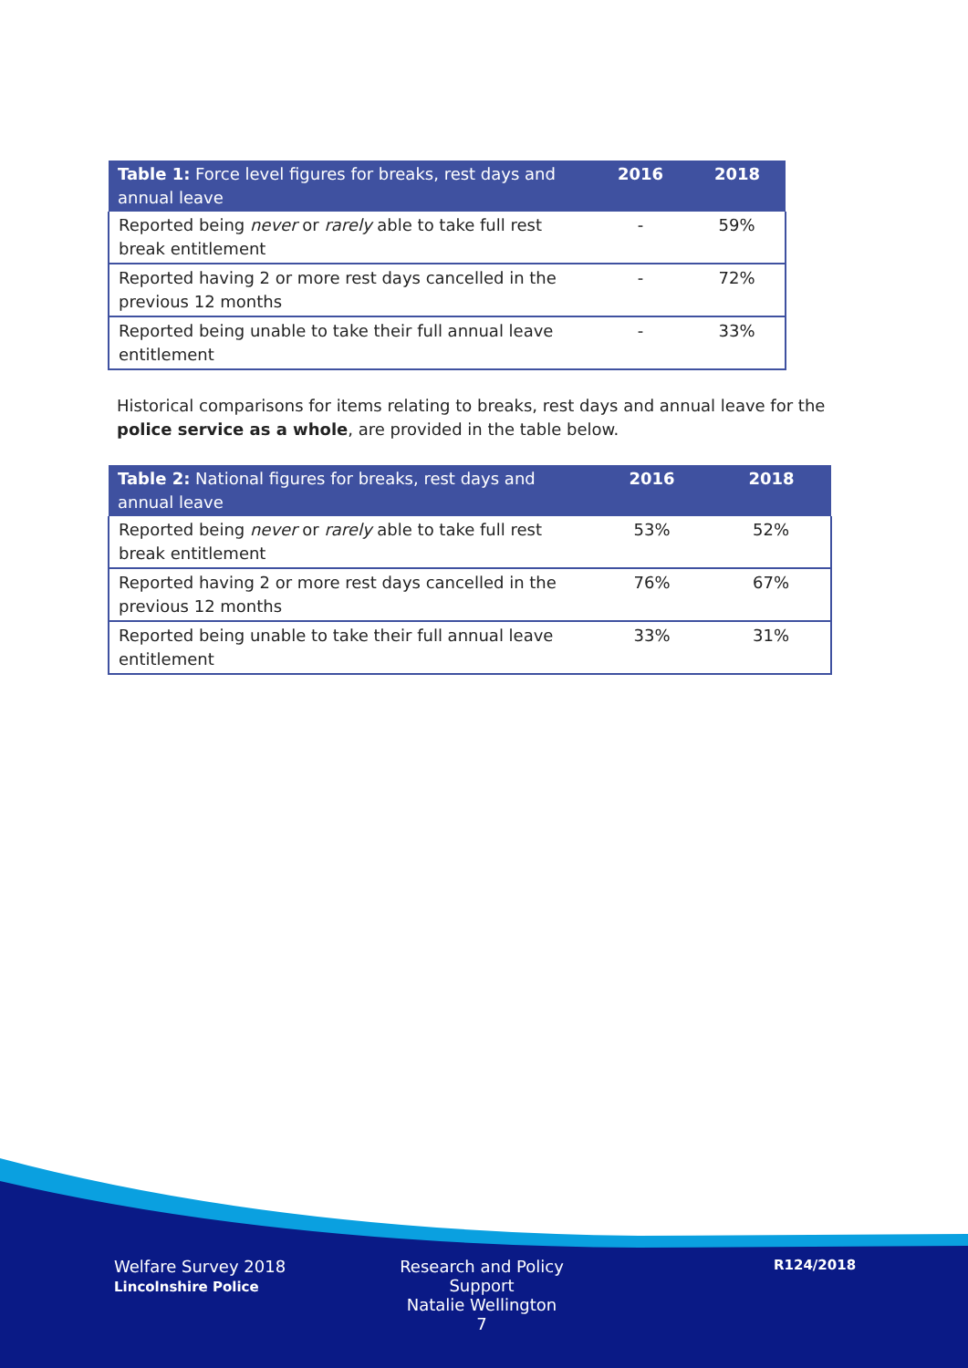| Table 1: Force level figures for breaks, rest days and annual leave | 2016 | 2018 |
| --- | --- | --- |
| Reported being never or rarely able to take full rest break entitlement | - | 59% |
| Reported having 2 or more rest days cancelled in the previous 12 months | - | 72% |
| Reported being unable to take their full annual leave entitlement | - | 33% |
Historical comparisons for items relating to breaks, rest days and annual leave for the police service as a whole, are provided in the table below.
| Table 2: National figures for breaks, rest days and annual leave | 2016 | 2018 |
| --- | --- | --- |
| Reported being never or rarely able to take full rest break entitlement | 53% | 52% |
| Reported having 2 or more rest days cancelled in the previous 12 months | 76% | 67% |
| Reported being unable to take their full annual leave entitlement | 33% | 31% |
Welfare Survey 2018
Lincolnshire Police
Research and Policy Support
Natalie Wellington
7
R124/2018